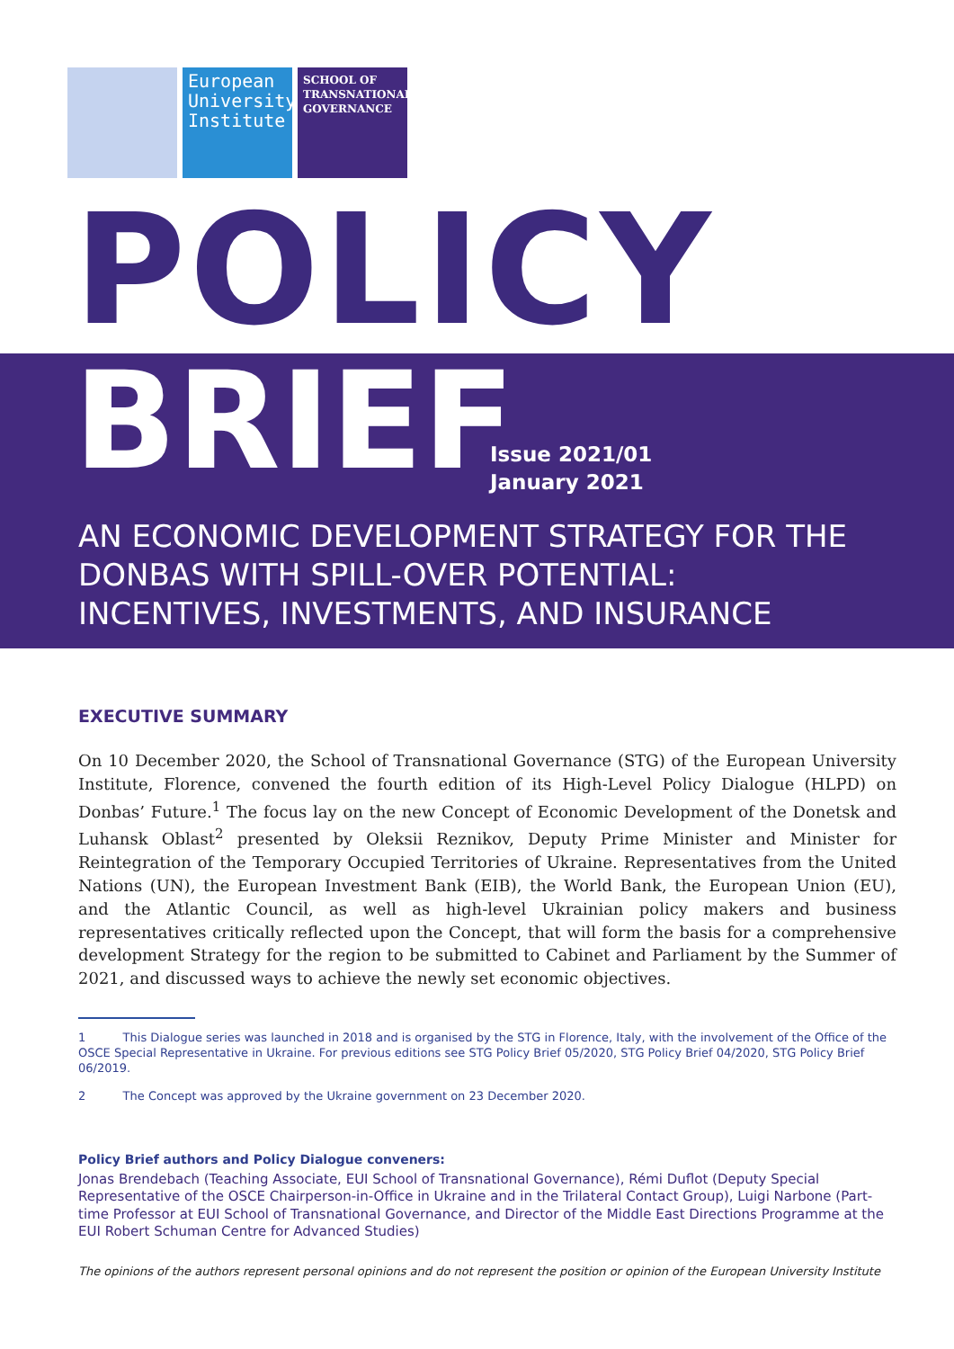European University Institute
SCHOOL OF TRANSNATIONAL GOVERNANCE
POLICY
BRIEF
Issue 2021/01
January 2021
AN ECONOMIC DEVELOPMENT STRATEGY FOR THE DONBAS WITH SPILL-OVER POTENTIAL: INCENTIVES, INVESTMENTS, AND INSURANCE
EXECUTIVE SUMMARY
On 10 December 2020, the School of Transnational Governance (STG) of the European University Institute, Florence, convened the fourth edition of its High-Level Policy Dialogue (HLPD) on Donbas’ Future.<sup>1</sup> The focus lay on the new Concept of Economic Development of the Donetsk and Luhansk Oblast<sup>2</sup> presented by Oleksii Reznikov, Deputy Prime Minister and Minister for Reintegration of the Temporary Occupied Territories of Ukraine. Representatives from the United Nations (UN), the European Investment Bank (EIB), the World Bank, the European Union (EU), and the Atlantic Council, as well as high-level Ukrainian policy makers and business representatives critically reflected upon the Concept, that will form the basis for a comprehensive development Strategy for the region to be submitted to Cabinet and Parliament by the Summer of 2021, and discussed ways to achieve the newly set economic objectives.
1 This Dialogue series was launched in 2018 and is organised by the STG in Florence, Italy, with the involvement of the Office of the OSCE Special Representative in Ukraine. For previous editions see STG Policy Brief 05/2020, STG Policy Brief 04/2020, STG Policy Brief 06/2019.
2 The Concept was approved by the Ukraine government on 23 December 2020.
Policy Brief authors and Policy Dialogue conveners:
Jonas Brendebach (Teaching Associate, EUI School of Transnational Governance), Rémi Duflot (Deputy Special Representative of the OSCE Chairperson-in-Office in Ukraine and in the Trilateral Contact Group), Luigi Narbone (Part-time Professor at EUI School of Transnational Governance, and Director of the Middle East Directions Programme at the EUI Robert Schuman Centre for Advanced Studies)
The opinions of the authors represent personal opinions and do not represent the position or opinion of the European University Institute